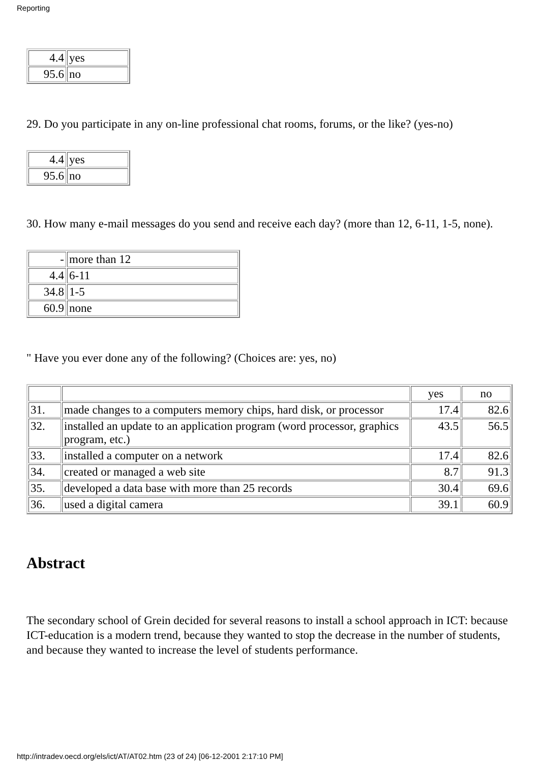Reporting
| 4.4 | yes |
| 95.6 | no |
29. Do you participate in any on-line professional chat rooms, forums, or the like? (yes-no)
| 4.4 | yes |
| 95.6 | no |
30. How many e-mail messages do you send and receive each day? (more than 12, 6-11, 1-5, none).
| - | more than 12 |
| 4.4 | 6-11 |
| 34.8 | 1-5 |
| 60.9 | none |
" Have you ever done any of the following? (Choices are: yes, no)
| | | yes | no |
| 31. | made changes to a computers memory chips, hard disk, or processor | 17.4 | 82.6 |
| 32. | installed an update to an application program (word processor, graphics program, etc.) | 43.5 | 56.5 |
| 33. | installed a computer on a network | 17.4 | 82.6 |
| 34. | created or managed a web site | 8.7 | 91.3 |
| 35. | developed a data base with more than 25 records | 30.4 | 69.6 |
| 36. | used a digital camera | 39.1 | 60.9 |
Abstract
The secondary school of Grein decided for several reasons to install a school approach in ICT: because ICT-education is a modern trend, because they wanted to stop the decrease in the number of students, and because they wanted to increase the level of students performance.
http://intradev.oecd.org/els/ict/AT/AT02.htm (23 of 24) [06-12-2001 2:17:10 PM]